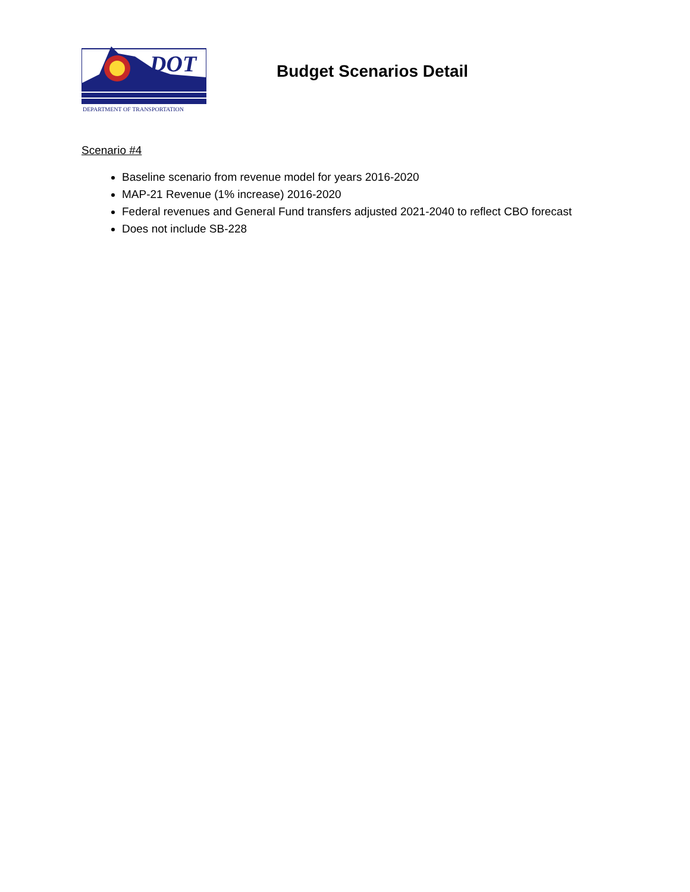DOT
DEPARTMENT OF TRANSPORTATION
Budget Scenarios Detail
Scenario #4
Baseline scenario from revenue model for years 2016-2020
MAP-21 Revenue (1% increase) 2016-2020
Federal revenues and General Fund transfers adjusted 2021-2040 to reflect CBO forecast
Does not include SB-228